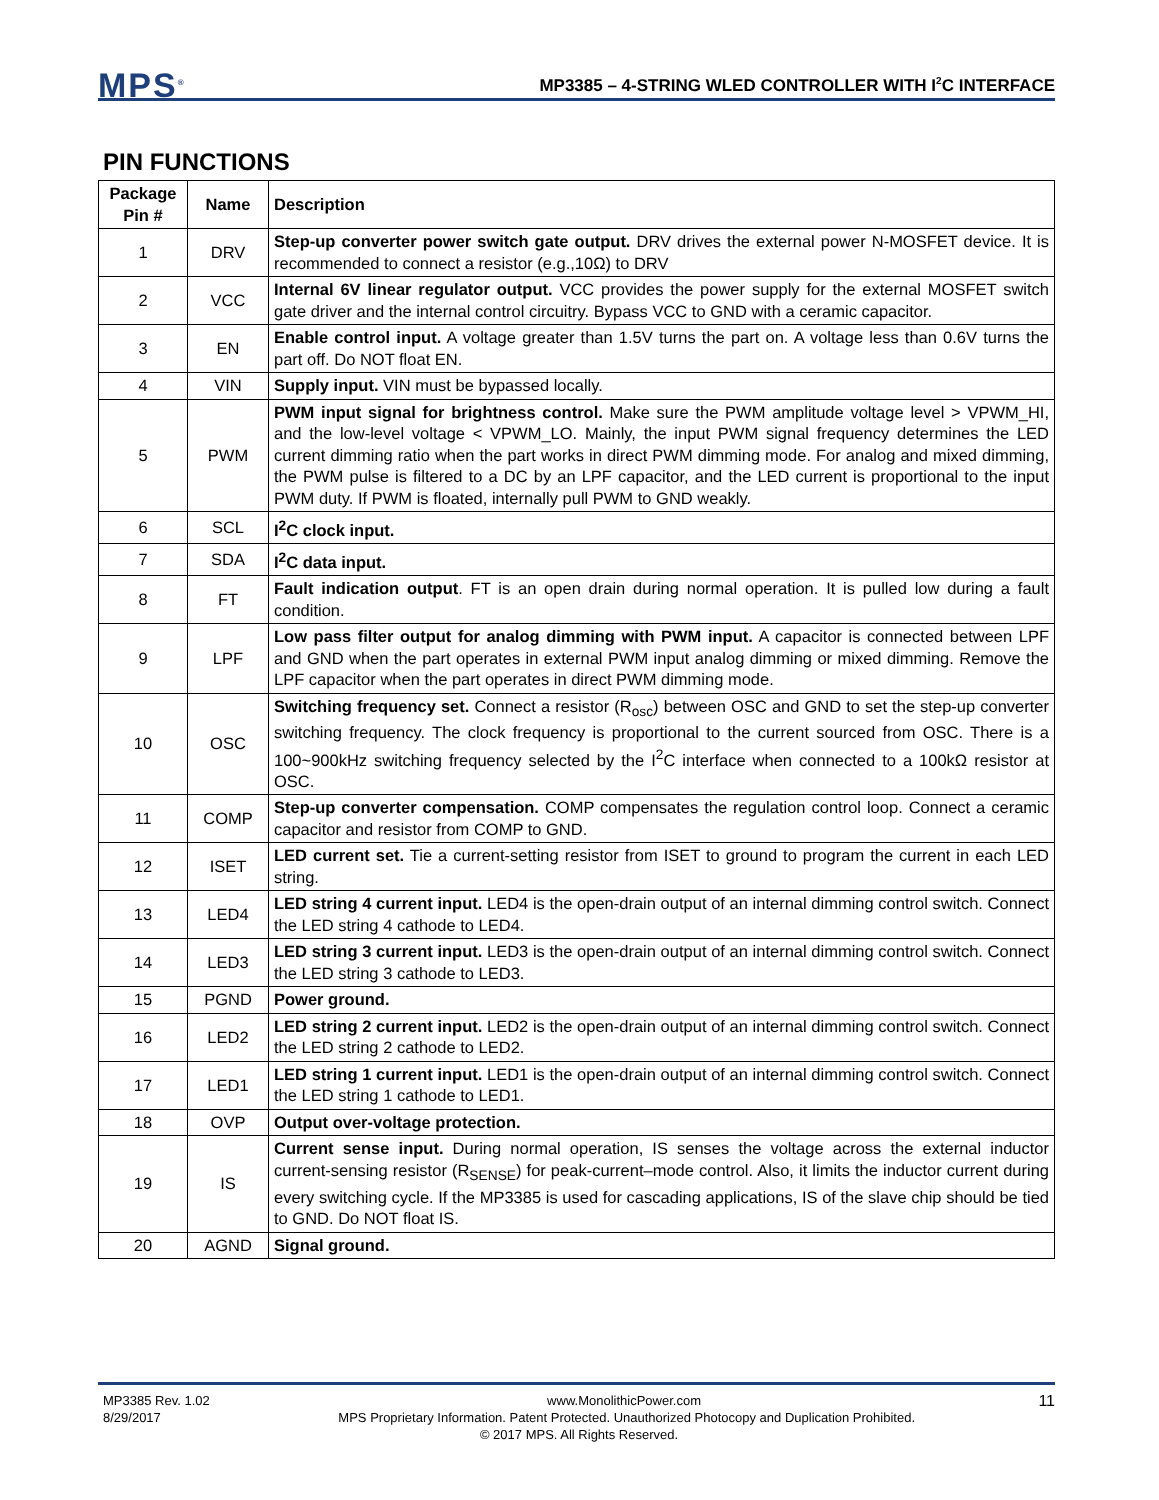MPS<sup>®</sup>
MP3385 – 4-STRING WLED CONTROLLER WITH I<sup>2</sup>C INTERFACE
PIN FUNCTIONS
| Package Pin # | Name | Description |
| --- | --- | --- |
| 1 | DRV | Step-up converter power switch gate output. DRV drives the external power N-MOSFET device. It is recommended to connect a resistor (e.g.,10Ω) to DRV |
| 2 | VCC | Internal 6V linear regulator output. VCC provides the power supply for the external MOSFET switch gate driver and the internal control circuitry. Bypass VCC to GND with a ceramic capacitor. |
| 3 | EN | Enable control input. A voltage greater than 1.5V turns the part on. A voltage less than 0.6V turns the part off. Do NOT float EN. |
| 4 | VIN | Supply input. VIN must be bypassed locally. |
| 5 | PWM | PWM input signal for brightness control. Make sure the PWM amplitude voltage level > VPWM_HI, and the low-level voltage < VPWM_LO. Mainly, the input PWM signal frequency determines the LED current dimming ratio when the part works in direct PWM dimming mode. For analog and mixed dimming, the PWM pulse is filtered to a DC by an LPF capacitor, and the LED current is proportional to the input PWM duty. If PWM is floated, internally pull PWM to GND weakly. |
| 6 | SCL | I<sup>2</sup>C clock input. |
| 7 | SDA | I<sup>2</sup>C data input. |
| 8 | FT | Fault indication output . FT is an open drain during normal operation. It is pulled low during a fault condition. |
| 9 | LPF | Low pass filter output for analog dimming with PWM input. A capacitor is connected between LPF and GND when the part operates in external PWM input analog dimming or mixed dimming. Remove the LPF capacitor when the part operates in direct PWM dimming mode. |
| 10 | OSC | Switching frequency set. Connect a resistor (R<sub>osc</sub>) between OSC and GND to set the step-up converter switching frequency. The clock frequency is proportional to the current sourced from OSC. There is a 100~900kHz switching frequency selected by the I<sup>2</sup>C interface when connected to a 100kΩ resistor at OSC. |
| 11 | COMP | Step-up converter compensation. COMP compensates the regulation control loop. Connect a ceramic capacitor and resistor from COMP to GND. |
| 12 | ISET | LED current set. Tie a current-setting resistor from ISET to ground to program the current in each LED string. |
| 13 | LED4 | LED string 4 current input. LED4 is the open-drain output of an internal dimming control switch. Connect the LED string 4 cathode to LED4. |
| 14 | LED3 | LED string 3 current input. LED3 is the open-drain output of an internal dimming control switch. Connect the LED string 3 cathode to LED3. |
| 15 | PGND | Power ground. |
| 16 | LED2 | LED string 2 current input. LED2 is the open-drain output of an internal dimming control switch. Connect the LED string 2 cathode to LED2. |
| 17 | LED1 | LED string 1 current input. LED1 is the open-drain output of an internal dimming control switch. Connect the LED string 1 cathode to LED1. |
| 18 | OVP | Output over-voltage protection. |
| 19 | IS | Current sense input. During normal operation, IS senses the voltage across the external inductor current-sensing resistor (R<sub>SENSE</sub>) for peak-current–mode control. Also, it limits the inductor current during every switching cycle. If the MP3385 is used for cascading applications, IS of the slave chip should be tied to GND. Do NOT float IS. |
| 20 | AGND | Signal ground. |
MP3385 Rev. 1.02 www.MonolithicPower.com 11
8/29/2017 MPS Proprietary Information. Patent Protected. Unauthorized Photocopy and Duplication Prohibited.
© 2017 MPS. All Rights Reserved.